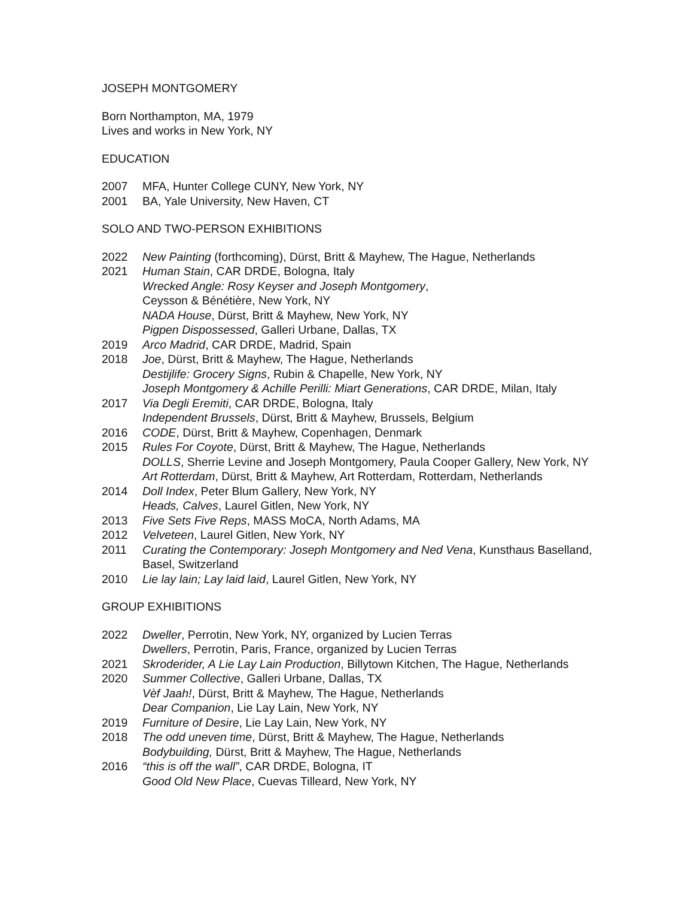JOSEPH MONTGOMERY
Born Northampton, MA, 1979
Lives and works in New York, NY
EDUCATION
2007 MFA, Hunter College CUNY, New York, NY
2001 BA, Yale University, New Haven, CT
SOLO AND TWO-PERSON EXHIBITIONS
2022 New Painting (forthcoming), Dürst, Britt & Mayhew, The Hague, Netherlands
2021 Human Stain, CAR DRDE, Bologna, Italy
Wrecked Angle: Rosy Keyser and Joseph Montgomery,
Ceysson & Bénétière, New York, NY
NADA House, Dürst, Britt & Mayhew, New York, NY
Pigpen Dispossessed, Galleri Urbane, Dallas, TX
2019 Arco Madrid, CAR DRDE, Madrid, Spain
2018 Joe, Dürst, Britt & Mayhew, The Hague, Netherlands
Destijlife: Grocery Signs, Rubin & Chapelle, New York, NY
Joseph Montgomery & Achille Perilli: Miart Generations, CAR DRDE, Milan, Italy
2017 Via Degli Eremiti, CAR DRDE, Bologna, Italy
Independent Brussels, Dürst, Britt & Mayhew, Brussels, Belgium
2016 CODE, Dürst, Britt & Mayhew, Copenhagen, Denmark
2015 Rules For Coyote, Dürst, Britt & Mayhew, The Hague, Netherlands
DOLLS, Sherrie Levine and Joseph Montgomery, Paula Cooper Gallery, New York, NY
Art Rotterdam, Dürst, Britt & Mayhew, Art Rotterdam, Rotterdam, Netherlands
2014 Doll Index, Peter Blum Gallery, New York, NY
Heads, Calves, Laurel Gitlen, New York, NY
2013 Five Sets Five Reps, MASS MoCA, North Adams, MA
2012 Velveteen, Laurel Gitlen, New York, NY
2011 Curating the Contemporary: Joseph Montgomery and Ned Vena, Kunsthaus Baselland, Basel, Switzerland
2010 Lie lay lain; Lay laid laid, Laurel Gitlen, New York, NY
GROUP EXHIBITIONS
2022 Dweller, Perrotin, New York, NY, organized by Lucien Terras
Dwellers, Perrotin, Paris, France, organized by Lucien Terras
2021 Skroderider, A Lie Lay Lain Production, Billytown Kitchen, The Hague, Netherlands
2020 Summer Collective, Galleri Urbane, Dallas, TX
Vèf Jaah!, Dürst, Britt & Mayhew, The Hague, Netherlands
Dear Companion, Lie Lay Lain, New York, NY
2019 Furniture of Desire, Lie Lay Lain, New York, NY
2018 The odd uneven time, Dürst, Britt & Mayhew, The Hague, Netherlands
Bodybuilding, Dürst, Britt & Mayhew, The Hague, Netherlands
2016 “this is off the wall”, CAR DRDE, Bologna, IT
Good Old New Place, Cuevas Tilleard, New York, NY